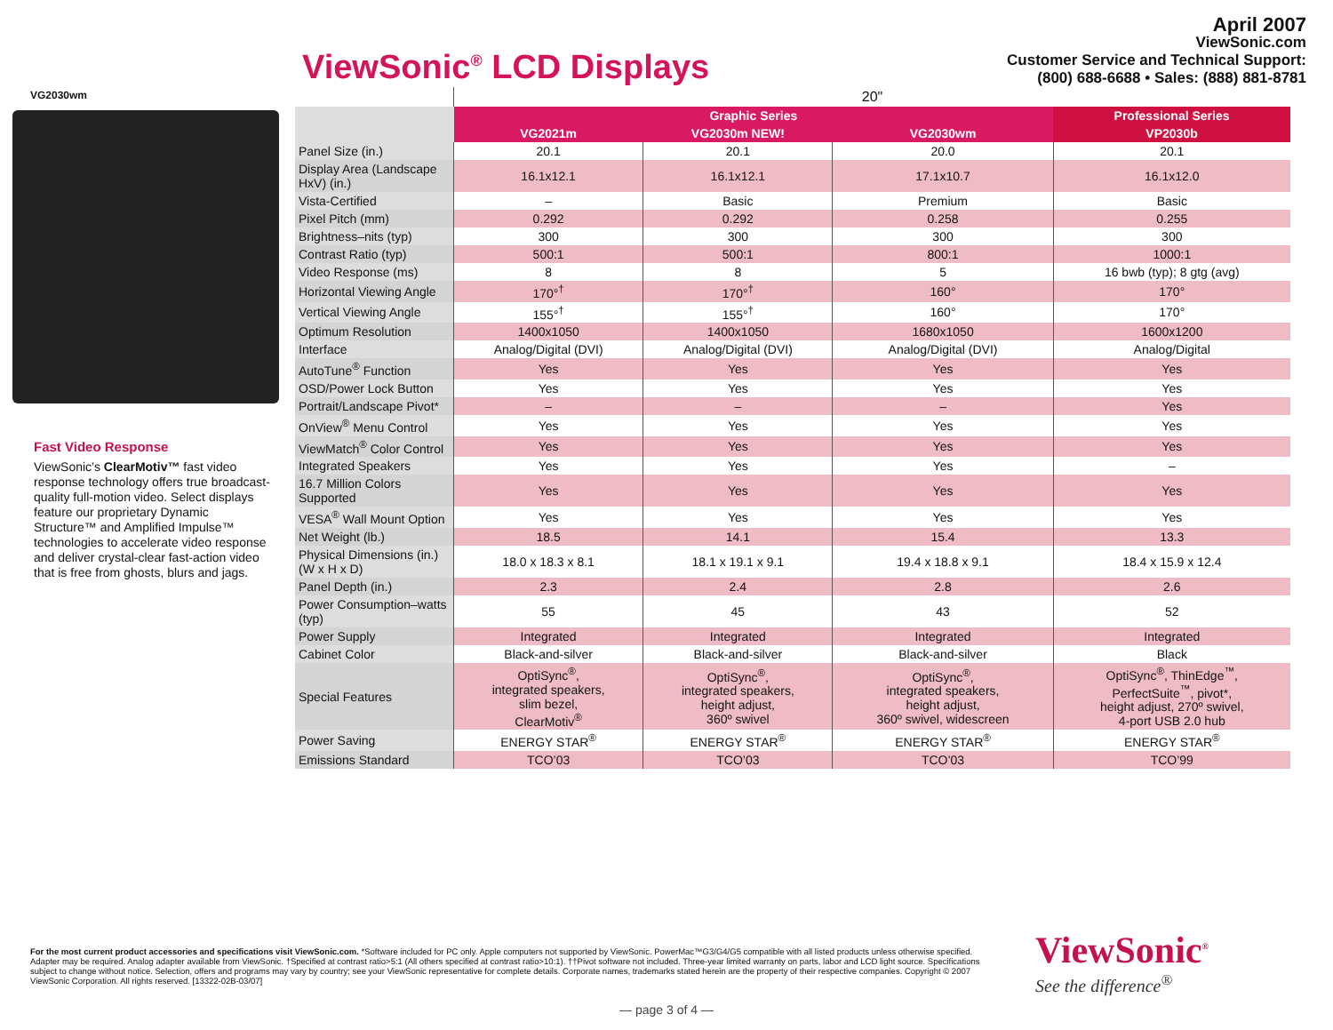ViewSonic<sup>®</sup> LCD Displays
April 2007
ViewSonic.com
Customer Service and Technical Support:
(800) 688-6688 • Sales: (888) 881-8781
VG2030wm
Fast Video Response
ViewSonic’s ClearMotiv™ fast video response technology offers true broadcast-quality full-motion video. Select displays feature our proprietary Dynamic Structure™ and Amplified Impulse™ technologies to accelerate video response and deliver crystal-clear fast-action video that is free from ghosts, blurs and jags.
| | 20" | | | |
| | Graphic Series | | | Professional Series |
| | VG2021m | VG2030m NEW! | VG2030wm | VP2030b |
| Panel Size (in.) | 20.1 | 20.1 | 20.0 | 20.1 |
| Display Area (Landscape HxV) (in.) | 16.1x12.1 | 16.1x12.1 | 17.1x10.7 | 16.1x12.0 |
| Vista-Certified | – | Basic | Premium | Basic |
| Pixel Pitch (mm) | 0.292 | 0.292 | 0.258 | 0.255 |
| Brightness–nits (typ) | 300 | 300 | 300 | 300 |
| Contrast Ratio (typ) | 500:1 | 500:1 | 800:1 | 1000:1 |
| Video Response (ms) | 8 | 8 | 5 | 16 bwb (typ); 8 gtg (avg) |
| Horizontal Viewing Angle | 170°<sup>†</sup> | 170°<sup>†</sup> | 160° | 170° |
| Vertical Viewing Angle | 155°<sup>†</sup> | 155°<sup>†</sup> | 160° | 170° |
| Optimum Resolution | 1400x1050 | 1400x1050 | 1680x1050 | 1600x1200 |
| Interface | Analog/Digital (DVI) | Analog/Digital (DVI) | Analog/Digital (DVI) | Analog/Digital |
| AutoTune<sup>®</sup> Function | Yes | Yes | Yes | Yes |
| OSD/Power Lock Button | Yes | Yes | Yes | Yes |
| Portrait/Landscape Pivot* | – | – | – | Yes |
| OnView<sup>®</sup> Menu Control | Yes | Yes | Yes | Yes |
| ViewMatch<sup>®</sup> Color Control | Yes | Yes | Yes | Yes |
| Integrated Speakers | Yes | Yes | Yes | – |
| 16.7 Million Colors Supported | Yes | Yes | Yes | Yes |
| VESA<sup>®</sup> Wall Mount Option | Yes | Yes | Yes | Yes |
| Net Weight (lb.) | 18.5 | 14.1 | 15.4 | 13.3 |
| Physical Dimensions (in.) (W x H x D) | 18.0 x 18.3 x 8.1 | 18.1 x 19.1 x 9.1 | 19.4 x 18.8 x 9.1 | 18.4 x 15.9 x 12.4 |
| Panel Depth (in.) | 2.3 | 2.4 | 2.8 | 2.6 |
| Power Consumption–watts (typ) | 55 | 45 | 43 | 52 |
| Power Supply | Integrated | Integrated | Integrated | Integrated |
| Cabinet Color | Black-and-silver | Black-and-silver | Black-and-silver | Black |
| Special Features | OptiSync<sup>®</sup>, integrated speakers, slim bezel, ClearMotiv<sup>®</sup> | OptiSync<sup>®</sup>, integrated speakers, height adjust, 360º swivel | OptiSync<sup>®</sup>, integrated speakers, height adjust, 360º swivel, widescreen | OptiSync<sup>®</sup>, ThinEdge<sup>™</sup>, PerfectSuite<sup>™</sup>, pivot*, height adjust, 270º swivel, 4-port USB 2.0 hub |
| Power Saving | ENERGY STAR<sup>®</sup> | ENERGY STAR<sup>®</sup> | ENERGY STAR<sup>®</sup> | ENERGY STAR<sup>®</sup> |
| Emissions Standard | TCO’03 | TCO’03 | TCO’03 | TCO’99 |
For the most current product accessories and specifications visit ViewSonic.com. *Software included for PC only. Apple computers not supported by ViewSonic. PowerMac™G3/G4/G5 compatible with all listed products unless otherwise specified. Adapter may be required. Analog adapter available from ViewSonic. †Specified at contrast ratio>5:1 (All others specified at contrast ratio>10:1). ††Pivot software not included. Three-year limited warranty on parts, labor and LCD light source. Specifications subject to change without notice. Selection, offers and programs may vary by country; see your ViewSonic representative for complete details. Corporate names, trademarks stated herein are the property of their respective companies. Copyright © 2007 ViewSonic Corporation. All rights reserved. [13322-02B-03/07]
ViewSonic<sup>®</sup>
See the difference<sup>®</sup>
— page 3 of 4 —